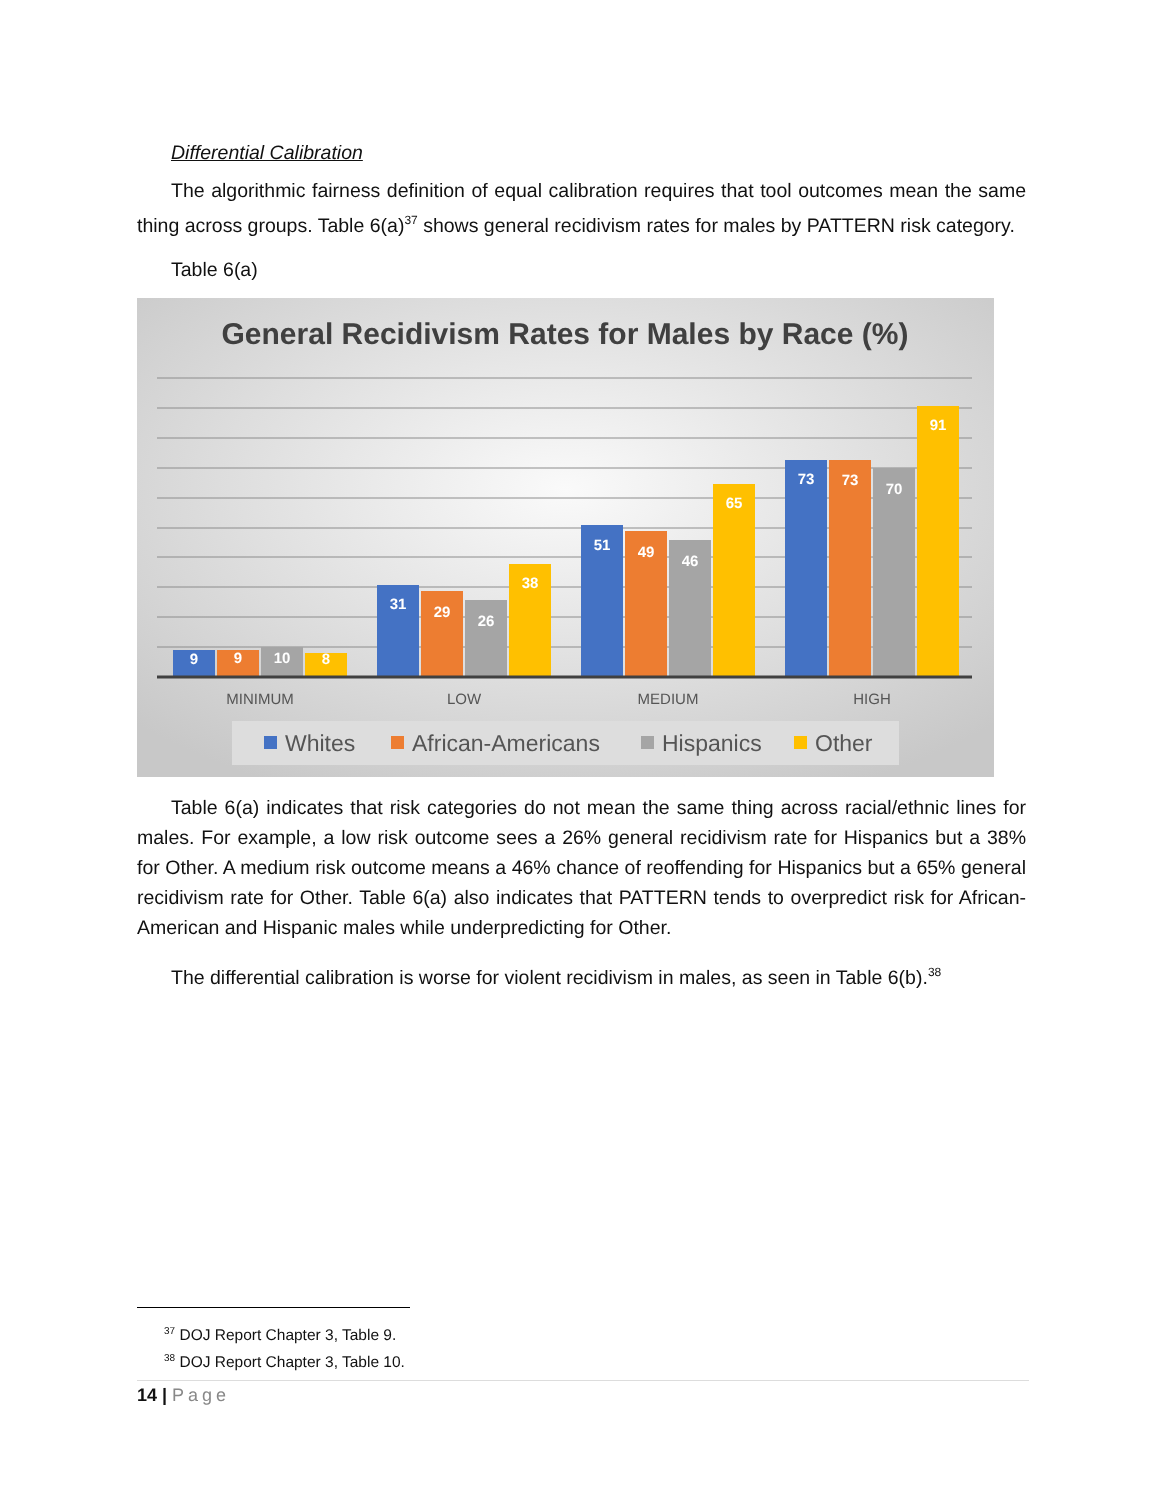Differential Calibration
The algorithmic fairness definition of equal calibration requires that tool outcomes mean the same thing across groups. Table 6(a)<sup>37</sup> shows general recidivism rates for males by PATTERN risk category.
Table 6(a)
General Recidivism Rates for Males by Race (%)
9
9
10
8
31
29
26
38
51
49
46
65
73
73
70
91
MINIMUM
LOW
MEDIUM
HIGH
Whites
African-Americans
Hispanics
Other
Table 6(a) indicates that risk categories do not mean the same thing across racial/ethnic lines for males. For example, a low risk outcome sees a 26% general recidivism rate for Hispanics but a 38% for Other. A medium risk outcome means a 46% chance of reoffending for Hispanics but a 65% general recidivism rate for Other. Table 6(a) also indicates that PATTERN tends to overpredict risk for African-American and Hispanic males while underpredicting for Other.
The differential calibration is worse for violent recidivism in males, as seen in Table 6(b).<sup>38</sup>
<sup>37</sup> DOJ Report Chapter 3, Table 9.
<sup>38</sup> DOJ Report Chapter 3, Table 10.
14 | Page